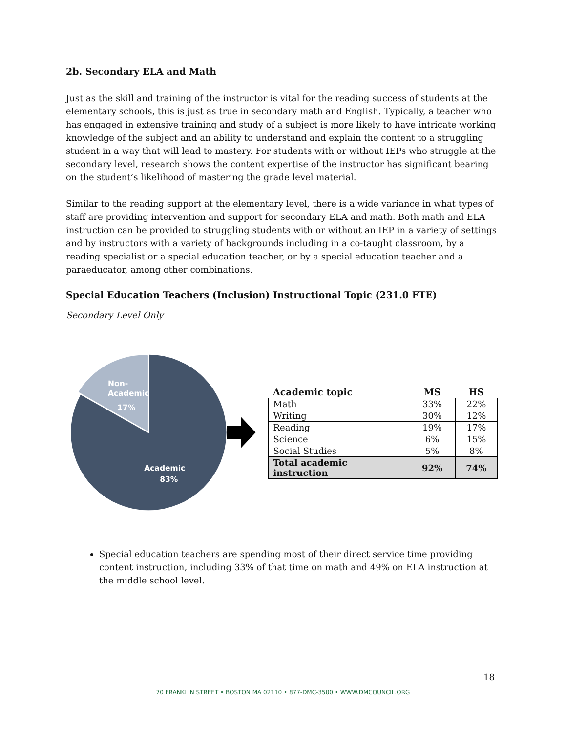2b. Secondary ELA and Math
Just as the skill and training of the instructor is vital for the reading success of students at the elementary schools, this is just as true in secondary math and English. Typically, a teacher who has engaged in extensive training and study of a subject is more likely to have intricate working knowledge of the subject and an ability to understand and explain the content to a struggling student in a way that will lead to mastery. For students with or without IEPs who struggle at the secondary level, research shows the content expertise of the instructor has significant bearing on the student’s likelihood of mastering the grade level material.
Similar to the reading support at the elementary level, there is a wide variance in what types of staff are providing intervention and support for secondary ELA and math. Both math and ELA instruction can be provided to struggling students with or without an IEP in a variety of settings and by instructors with a variety of backgrounds including in a co-taught classroom, by a reading specialist or a special education teacher, or by a special education teacher and a paraeducator, among other combinations.
Special Education Teachers (Inclusion) Instructional Topic (231.0 FTE)
Secondary Level Only
Non-
Academic
17%
Academic
83%
| Academic topic | MS | HS |
| --- | --- | --- |
| Math | 33% | 22% |
| Writing | 30% | 12% |
| Reading | 19% | 17% |
| Science | 6% | 15% |
| Social Studies | 5% | 8% |
| Total academic instruction | 92% | 74% |
Special education teachers are spending most of their direct service time providing content instruction, including 33% of that time on math and 49% on ELA instruction at the middle school level.
18
70 FRANKLIN STREET • BOSTON MA 02110 • 877-DMC-3500 • WWW.DMCOUNCIL.ORG